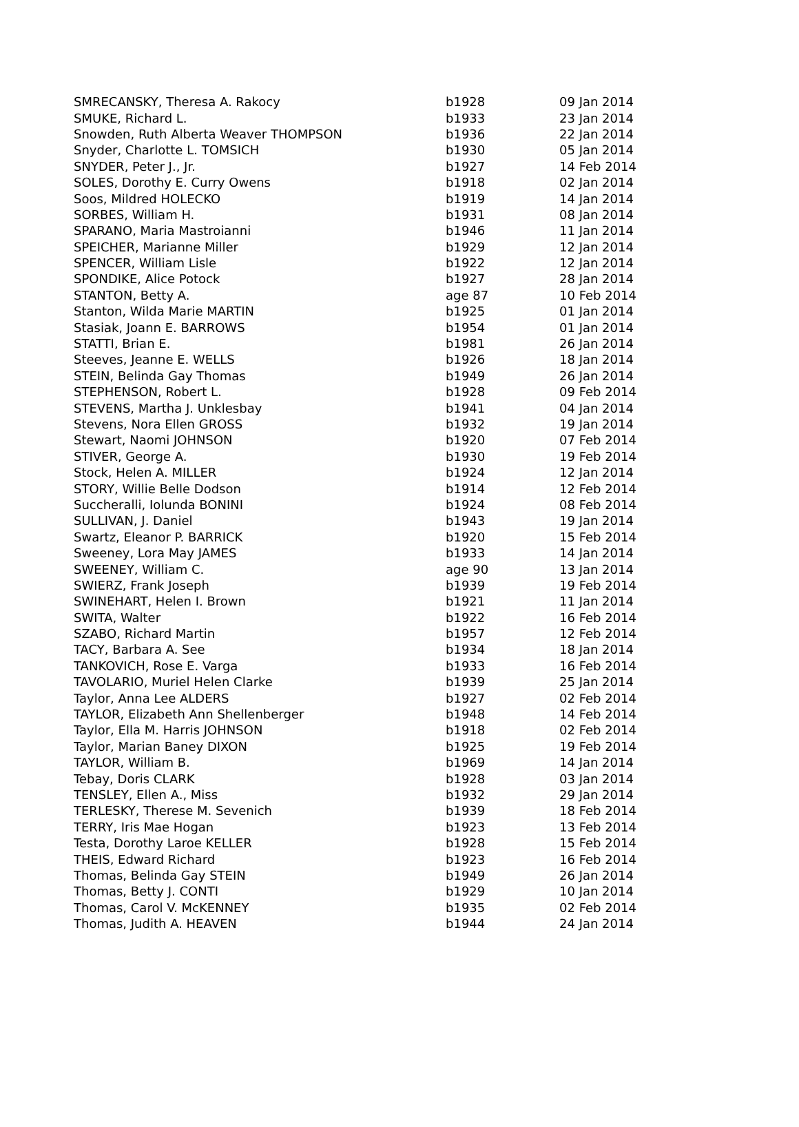| SMRECANSKY, Theresa A. Rakocy | b1928 | 09 Jan 2014 |
| SMUKE, Richard L. | b1933 | 23 Jan 2014 |
| Snowden, Ruth Alberta Weaver THOMPSON | b1936 | 22 Jan 2014 |
| Snyder, Charlotte L. TOMSICH | b1930 | 05 Jan 2014 |
| SNYDER, Peter J., Jr. | b1927 | 14 Feb 2014 |
| SOLES, Dorothy E. Curry Owens | b1918 | 02 Jan 2014 |
| Soos, Mildred HOLECKO | b1919 | 14 Jan 2014 |
| SORBES, William H. | b1931 | 08 Jan 2014 |
| SPARANO, Maria Mastroianni | b1946 | 11 Jan 2014 |
| SPEICHER, Marianne Miller | b1929 | 12 Jan 2014 |
| SPENCER, William Lisle | b1922 | 12 Jan 2014 |
| SPONDIKE, Alice Potock | b1927 | 28 Jan 2014 |
| STANTON, Betty A. | age 87 | 10 Feb 2014 |
| Stanton, Wilda Marie MARTIN | b1925 | 01 Jan 2014 |
| Stasiak, Joann E. BARROWS | b1954 | 01 Jan 2014 |
| STATTI, Brian E. | b1981 | 26 Jan 2014 |
| Steeves, Jeanne E. WELLS | b1926 | 18 Jan 2014 |
| STEIN, Belinda Gay Thomas | b1949 | 26 Jan 2014 |
| STEPHENSON, Robert L. | b1928 | 09 Feb 2014 |
| STEVENS, Martha J. Unklesbay | b1941 | 04 Jan 2014 |
| Stevens, Nora Ellen GROSS | b1932 | 19 Jan 2014 |
| Stewart, Naomi JOHNSON | b1920 | 07 Feb 2014 |
| STIVER, George A. | b1930 | 19 Feb 2014 |
| Stock, Helen A. MILLER | b1924 | 12 Jan 2014 |
| STORY, Willie Belle Dodson | b1914 | 12 Feb 2014 |
| Succheralli, Iolunda BONINI | b1924 | 08 Feb 2014 |
| SULLIVAN, J. Daniel | b1943 | 19 Jan 2014 |
| Swartz, Eleanor P. BARRICK | b1920 | 15 Feb 2014 |
| Sweeney, Lora May JAMES | b1933 | 14 Jan 2014 |
| SWEENEY, William C. | age 90 | 13 Jan 2014 |
| SWIERZ, Frank Joseph | b1939 | 19 Feb 2014 |
| SWINEHART, Helen I. Brown | b1921 | 11 Jan 2014 |
| SWITA, Walter | b1922 | 16 Feb 2014 |
| SZABO, Richard Martin | b1957 | 12 Feb 2014 |
| TACY, Barbara A. See | b1934 | 18 Jan 2014 |
| TANKOVICH, Rose E. Varga | b1933 | 16 Feb 2014 |
| TAVOLARIO, Muriel Helen Clarke | b1939 | 25 Jan 2014 |
| Taylor, Anna Lee ALDERS | b1927 | 02 Feb 2014 |
| TAYLOR, Elizabeth Ann Shellenberger | b1948 | 14 Feb 2014 |
| Taylor, Ella M. Harris JOHNSON | b1918 | 02 Feb 2014 |
| Taylor, Marian Baney DIXON | b1925 | 19 Feb 2014 |
| TAYLOR, William B. | b1969 | 14 Jan 2014 |
| Tebay, Doris CLARK | b1928 | 03 Jan 2014 |
| TENSLEY, Ellen A., Miss | b1932 | 29 Jan 2014 |
| TERLESKY, Therese M. Sevenich | b1939 | 18 Feb 2014 |
| TERRY, Iris Mae Hogan | b1923 | 13 Feb 2014 |
| Testa, Dorothy Laroe KELLER | b1928 | 15 Feb 2014 |
| THEIS, Edward Richard | b1923 | 16 Feb 2014 |
| Thomas, Belinda Gay STEIN | b1949 | 26 Jan 2014 |
| Thomas, Betty J. CONTI | b1929 | 10 Jan 2014 |
| Thomas, Carol V. McKENNEY | b1935 | 02 Feb 2014 |
| Thomas, Judith A. HEAVEN | b1944 | 24 Jan 2014 |